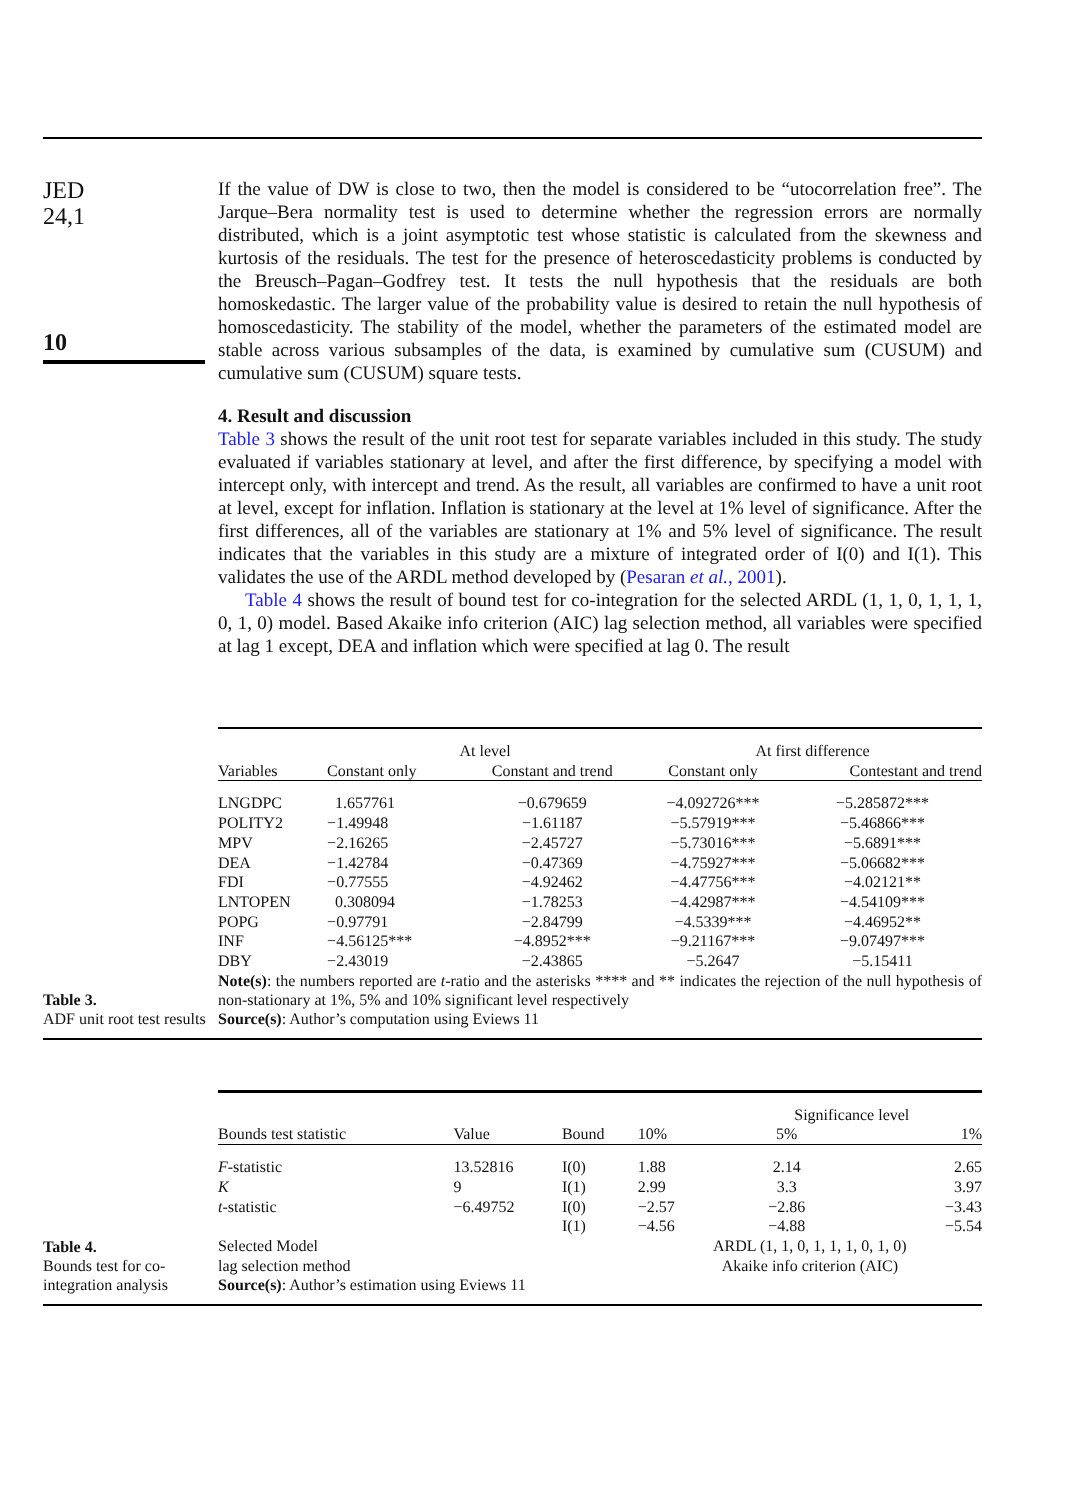JED
24,1
10
If the value of DW is close to two, then the model is considered to be “utocorrelation free”. The Jarque–Bera normality test is used to determine whether the regression errors are normally distributed, which is a joint asymptotic test whose statistic is calculated from the skewness and kurtosis of the residuals. The test for the presence of heteroscedasticity problems is conducted by the Breusch–Pagan–Godfrey test. It tests the null hypothesis that the residuals are both homoskedastic. The larger value of the probability value is desired to retain the null hypothesis of homoscedasticity. The stability of the model, whether the parameters of the estimated model are stable across various subsamples of the data, is examined by cumulative sum (CUSUM) and cumulative sum (CUSUM) square tests.
4. Result and discussion
Table 3 shows the result of the unit root test for separate variables included in this study. The study evaluated if variables stationary at level, and after the first difference, by specifying a model with intercept only, with intercept and trend. As the result, all variables are confirmed to have a unit root at level, except for inflation. Inflation is stationary at the level at 1% level of significance. After the first differences, all of the variables are stationary at 1% and 5% level of significance. The result indicates that the variables in this study are a mixture of integrated order of I(0) and I(1). This validates the use of the ARDL method developed by (Pesaran et al., 2001).
Table 4 shows the result of bound test for co-integration for the selected ARDL (1, 1, 0, 1, 1, 1, 0, 1, 0) model. Based Akaike info criterion (AIC) lag selection method, all variables were specified at lag 1 except, DEA and inflation which were specified at lag 0. The result
Table 3.
ADF unit root test results
| | At level | | At first difference | |
| Variables | Constant only | Constant and trend | Constant only | Contestant and trend |
| LNGDPC | 1.657761 | −0.679659 | −4.092726*** | −5.285872*** |
| POLITY2 | −1.49948 | −1.61187 | −5.57919*** | −5.46866*** |
| MPV | −2.16265 | −2.45727 | −5.73016*** | −5.6891*** |
| DEA | −1.42784 | −0.47369 | −4.75927*** | −5.06682*** |
| FDI | −0.77555 | −4.92462 | −4.47756*** | −4.02121** |
| LNTOPEN | 0.308094 | −1.78253 | −4.42987*** | −4.54109*** |
| POPG | −0.97791 | −2.84799 | −4.5339*** | −4.46952** |
| INF | −4.56125*** | −4.8952*** | −9.21167*** | −9.07497*** |
| DBY | −2.43019 | −2.43865 | −5.2647 | −5.15411 |
Note(s): the numbers reported are t-ratio and the asterisks **** and ** indicates the rejection of the null hypothesis of non-stationary at 1%, 5% and 10% significant level respectively
Source(s): Author’s computation using Eviews 11
Table 4.
Bounds test for co-integration analysis
| | | | | Significance level | | |
| Bounds test statistic | Value | Bound | 10% | | 5% | 1% |
| F -statistic | 13.52816 | I(0) | 1.88 | | 2.14 | 2.65 |
| K | 9 | I(1) | 2.99 | | 3.3 | 3.97 |
| t -statistic | −6.49752 | I(0) | −2.57 | | −2.86 | −3.43 |
| | | I(1) | −4.56 | | −4.88 | −5.54 |
| Selected Model | | | ARDL (1, 1, 0, 1, 1, 1, 0, 1, 0) | | | |
| lag selection method | | | Akaike info criterion (AIC) | | | |
Source(s): Author’s estimation using Eviews 11